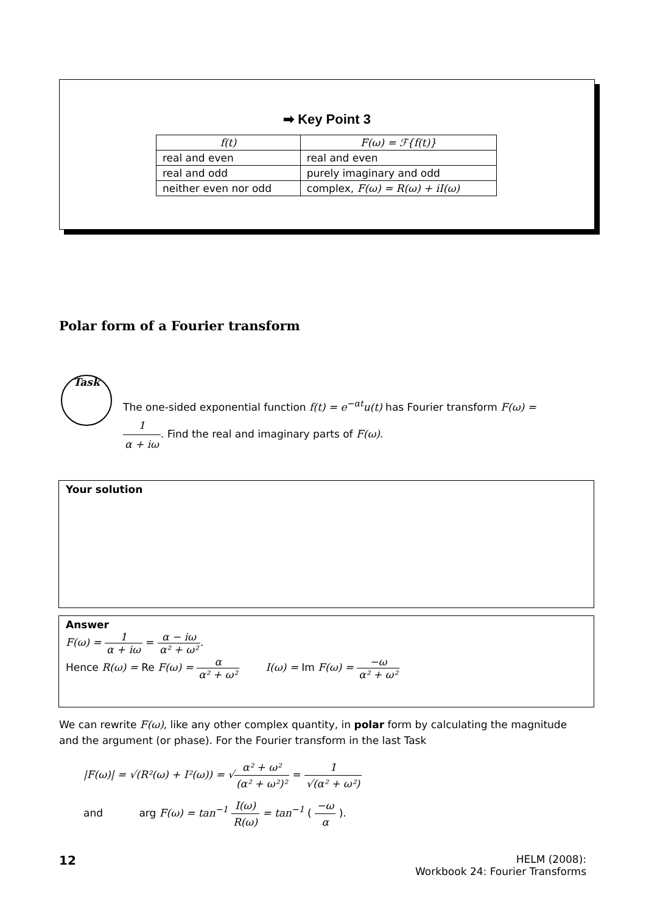➡ Key Point 3
| f(t) | F(ω) = ℱ{f(t)} |
| real and even | real and even |
| real and odd | purely imaginary and odd |
| neither even nor odd | complex, F(ω) = R(ω) + iI(ω) |
Polar form of a Fourier transform
Task
The one-sided exponential function f(t) = e<sup>−αt</sup>u(t) has Fourier transform F(ω) = 1 α + iω. Find the real and imaginary parts of F(ω).
Your solution
Answer
F(ω) = 1 α + iω = α − iω α² + ω².
Hence R(ω) = Re F(ω) = α α² + ω² I(ω) = Im F(ω) = −ω α² + ω²
We can rewrite F(ω), like any other complex quantity, in polar form by calculating the magnitude and the argument (or phase). For the Fourier transform in the last Task
|F(ω)| = √(R²(ω) + I²(ω)) = √α² + ω² (α² + ω²)² = 1 √(α² + ω²)
and arg F(ω) = tan<sup>−1</sup> I(ω) R(ω) = tan<sup>−1</sup> ( −ω α ).
12
HELM (2008):
Workbook 24: Fourier Transforms